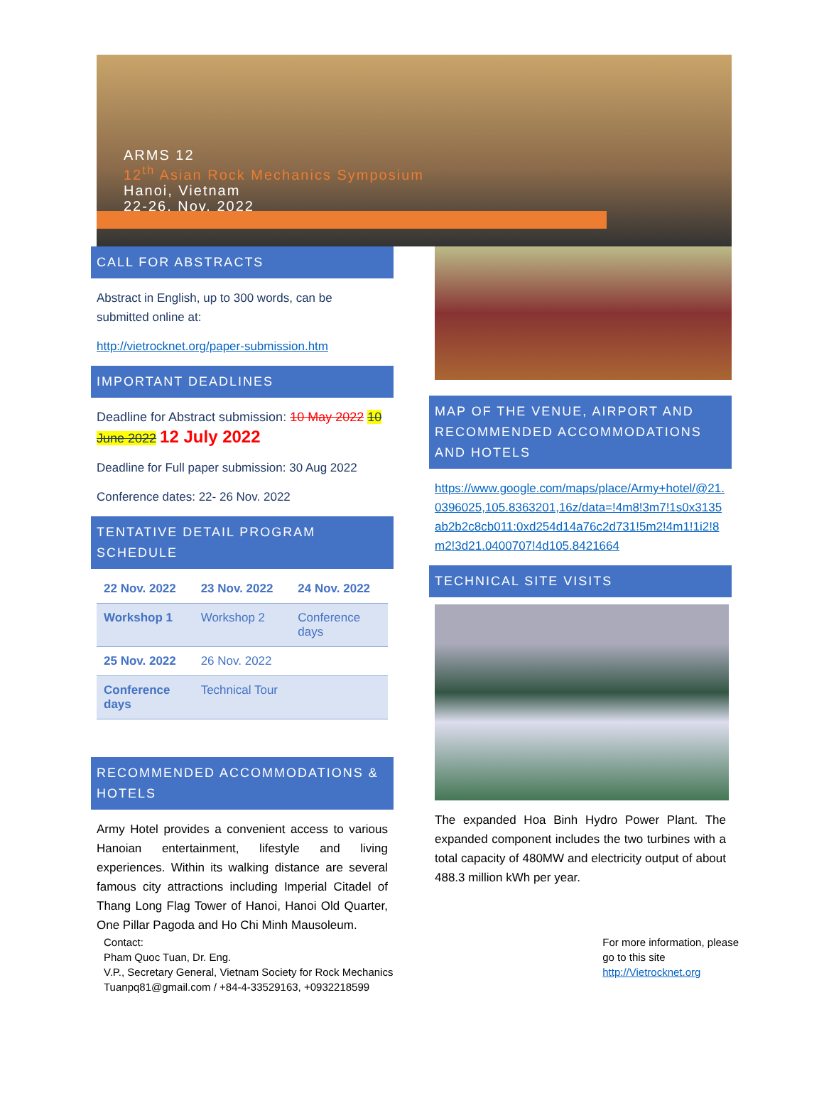ARMS 12
12<sup>th</sup> Asian Rock Mechanics Symposium
Hanoi, Vietnam
22-26, Nov. 2022
CALL FOR ABSTRACTS
Abstract in English, up to 300 words, can be submitted online at:
http://vietrocknet.org/paper-submission.htm
IMPORTANT DEADLINES
Deadline for Abstract submission: 10 May 2022 10 June 2022 12 July 2022
Deadline for Full paper submission: 30 Aug 2022
Conference dates: 22- 26 Nov. 2022
TENTATIVE DETAIL PROGRAM SCHEDULE
| 22 Nov. 2022 | 23 Nov. 2022 | 24 Nov. 2022 |
| Workshop 1 | Workshop 2 | Conference days |
| 25 Nov. 2022 | 26 Nov. 2022 | |
| Conference days | Technical Tour | |
RECOMMENDED ACCOMMODATIONS & HOTELS
Army Hotel provides a convenient access to various Hanoian entertainment, lifestyle and living experiences. Within its walking distance are several famous city attractions including Imperial Citadel of Thang Long Flag Tower of Hanoi, Hanoi Old Quarter, One Pillar Pagoda and Ho Chi Minh Mausoleum.
MAP OF THE VENUE, AIRPORT AND RECOMMENDED ACCOMMODATIONS AND HOTELS
https://www.google.com/maps/place/Army+hotel/@21.0396025,105.8363201,16z/data=!4m8!3m7!1s0x3135ab2b2c8cb011:0xd254d14a76c2d731!5m2!4m1!1i2!8m2!3d21.0400707!4d105.8421664
TECHNICAL SITE VISITS
The expanded Hoa Binh Hydro Power Plant. The expanded component includes the two turbines with a total capacity of 480MW and electricity output of about 488.3 million kWh per year.
Contact:
Pham Quoc Tuan, Dr. Eng.
V.P., Secretary General, Vietnam Society for Rock Mechanics
Tuanpq81@gmail.com / +84-4-33529163, +0932218599
For more information, please
go to this site
http://Vietrocknet.org